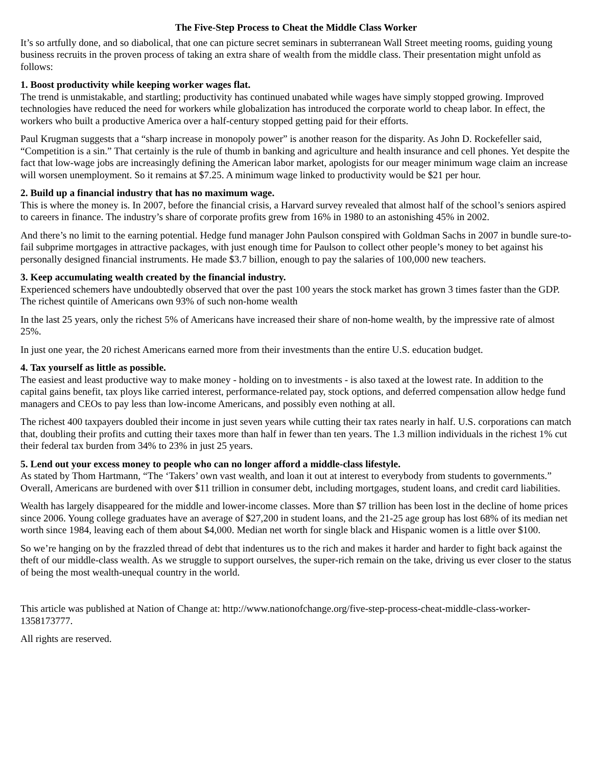The Five-Step Process to Cheat the Middle Class Worker
It’s so artfully done, and so diabolical, that one can picture secret seminars in subterranean Wall Street meeting rooms, guiding young business recruits in the proven process of taking an extra share of wealth from the middle class. Their presentation might unfold as follows:
1. Boost productivity while keeping worker wages flat.
The trend is unmistakable, and startling; productivity has continued unabated while wages have simply stopped growing. Improved technologies have reduced the need for workers while globalization has introduced the corporate world to cheap labor. In effect, the workers who built a productive America over a half-century stopped getting paid for their efforts.
Paul Krugman suggests that a “sharp increase in monopoly power” is another reason for the disparity. As John D. Rockefeller said, “Competition is a sin.” That certainly is the rule of thumb in banking and agriculture and health insurance and cell phones. Yet despite the fact that low-wage jobs are increasingly defining the American labor market, apologists for our meager minimum wage claim an increase will worsen unemployment. So it remains at $7.25. A minimum wage linked to productivity would be $21 per hour.
2. Build up a financial industry that has no maximum wage.
This is where the money is. In 2007, before the financial crisis, a Harvard survey revealed that almost half of the school’s seniors aspired to careers in finance. The industry’s share of corporate profits grew from 16% in 1980 to an astonishing 45% in 2002.
And there’s no limit to the earning potential. Hedge fund manager John Paulson conspired with Goldman Sachs in 2007 in bundle sure-to-fail subprime mortgages in attractive packages, with just enough time for Paulson to collect other people’s money to bet against his personally designed financial instruments. He made $3.7 billion, enough to pay the salaries of 100,000 new teachers.
3. Keep accumulating wealth created by the financial industry.
Experienced schemers have undoubtedly observed that over the past 100 years the stock market has grown 3 times faster than the GDP. The richest quintile of Americans own 93% of such non-home wealth
In the last 25 years, only the richest 5% of Americans have increased their share of non-home wealth, by the impressive rate of almost 25%.
In just one year, the 20 richest Americans earned more from their investments than the entire U.S. education budget.
4. Tax yourself as little as possible.
The easiest and least productive way to make money - holding on to investments - is also taxed at the lowest rate. In addition to the capital gains benefit, tax ploys like carried interest, performance-related pay, stock options, and deferred compensation allow hedge fund managers and CEOs to pay less than low-income Americans, and possibly even nothing at all.
The richest 400 taxpayers doubled their income in just seven years while cutting their tax rates nearly in half. U.S. corporations can match that, doubling their profits and cutting their taxes more than half in fewer than ten years. The 1.3 million individuals in the richest 1% cut their federal tax burden from 34% to 23% in just 25 years.
5. Lend out your excess money to people who can no longer afford a middle-class lifestyle.
As stated by Thom Hartmann, “The ‘Takers’ own vast wealth, and loan it out at interest to everybody from students to governments.” Overall, Americans are burdened with over $11 trillion in consumer debt, including mortgages, student loans, and credit card liabilities.
Wealth has largely disappeared for the middle and lower-income classes. More than $7 trillion has been lost in the decline of home prices since 2006. Young college graduates have an average of $27,200 in student loans, and the 21-25 age group has lost 68% of its median net worth since 1984, leaving each of them about $4,000. Median net worth for single black and Hispanic women is a little over $100.
So we’re hanging on by the frazzled thread of debt that indentures us to the rich and makes it harder and harder to fight back against the theft of our middle-class wealth. As we struggle to support ourselves, the super-rich remain on the take, driving us ever closer to the status of being the most wealth-unequal country in the world.
This article was published at Nation of Change at: http://www.nationofchange.org/five-step-process-cheat-middle-class-worker-1358173777.
All rights are reserved.